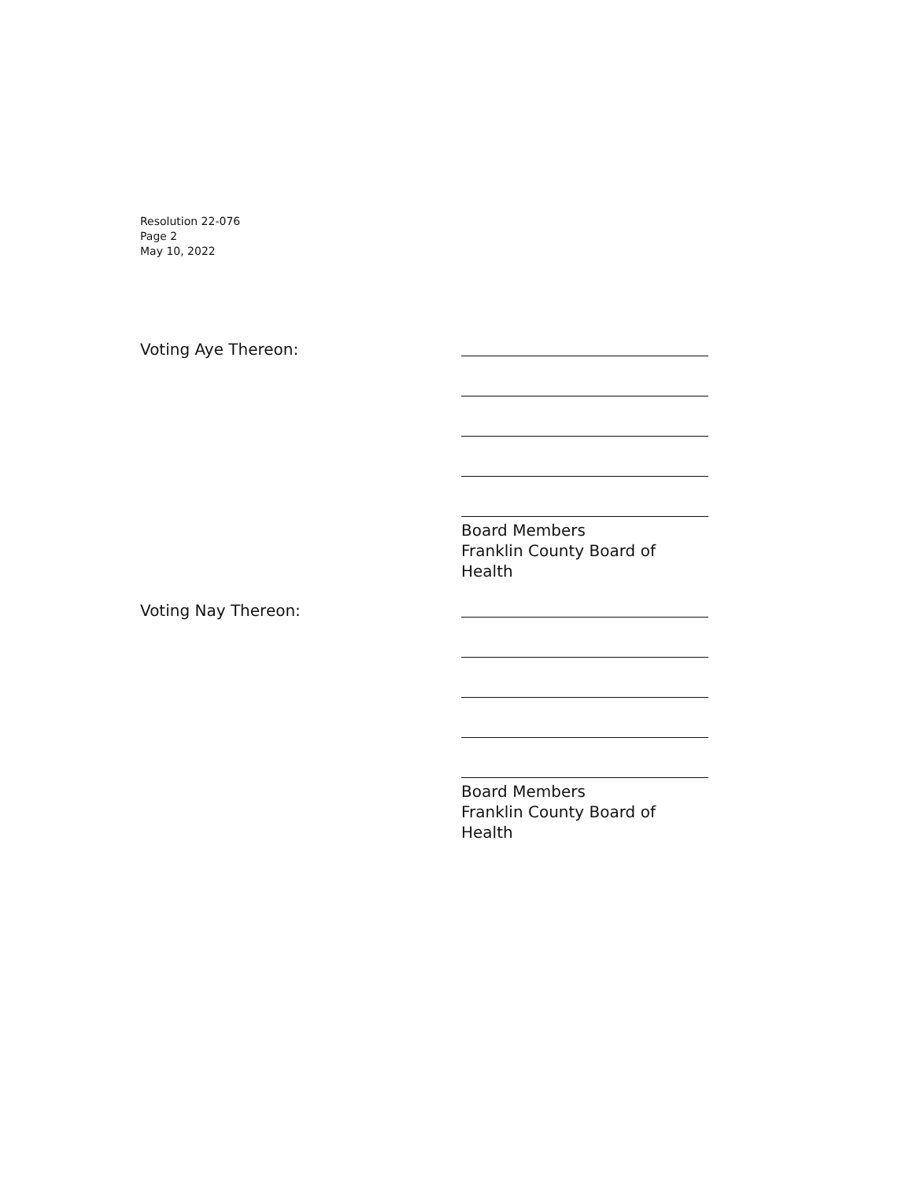Resolution 22-076
Page 2
May 10, 2022
Voting Aye Thereon:
Board Members
Franklin County Board of Health
Voting Nay Thereon:
Board Members
Franklin County Board of Health